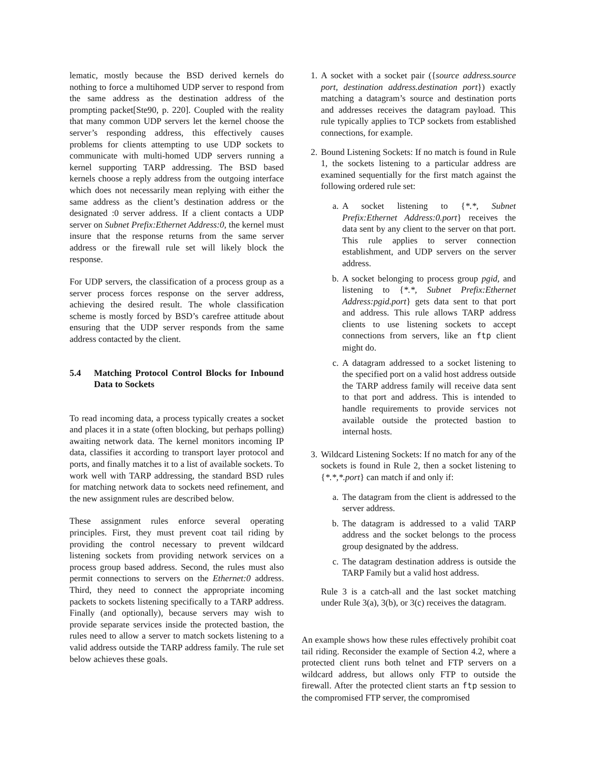lematic, mostly because the BSD derived kernels do nothing to force a multihomed UDP server to respond from the same address as the destination address of the prompting packet[Ste90, p. 220]. Coupled with the reality that many common UDP servers let the kernel choose the server’s responding address, this effectively causes problems for clients attempting to use UDP sockets to communicate with multi-homed UDP servers running a kernel supporting TARP addressing. The BSD based kernels choose a reply address from the outgoing interface which does not necessarily mean replying with either the same address as the client’s destination address or the designated :0 server address. If a client contacts a UDP server on Subnet Prefix:Ethernet Address:0, the kernel must insure that the response returns from the same server address or the firewall rule set will likely block the response.
For UDP servers, the classification of a process group as a server process forces response on the server address, achieving the desired result. The whole classification scheme is mostly forced by BSD’s carefree attitude about ensuring that the UDP server responds from the same address contacted by the client.
5.4 Matching Protocol Control Blocks for Inbound Data to Sockets
To read incoming data, a process typically creates a socket and places it in a state (often blocking, but perhaps polling) awaiting network data. The kernel monitors incoming IP data, classifies it according to transport layer protocol and ports, and finally matches it to a list of available sockets. To work well with TARP addressing, the standard BSD rules for matching network data to sockets need refinement, and the new assignment rules are described below.
These assignment rules enforce several operating principles. First, they must prevent coat tail riding by providing the control necessary to prevent wildcard listening sockets from providing network services on a process group based address. Second, the rules must also permit connections to servers on the Ethernet:0 address. Third, they need to connect the appropriate incoming packets to sockets listening specifically to a TARP address. Finally (and optionally), because servers may wish to provide separate services inside the protected bastion, the rules need to allow a server to match sockets listening to a valid address outside the TARP address family. The rule set below achieves these goals.
1. A socket with a socket pair ({source address.source port, destination address.destination port}) exactly matching a datagram’s source and destination ports and addresses receives the datagram payload. This rule typically applies to TCP sockets from established connections, for example.
2. Bound Listening Sockets: If no match is found in Rule 1, the sockets listening to a particular address are examined sequentially for the first match against the following ordered rule set:
a. A socket listening to {*.*, Subnet Prefix:Ethernet Address:0.port} receives the data sent by any client to the server on that port. This rule applies to server connection establishment, and UDP servers on the server address.
b. A socket belonging to process group pgid, and listening to {*.*, Subnet Prefix:Ethernet Address:pgid.port} gets data sent to that port and address. This rule allows TARP address clients to use listening sockets to accept connections from servers, like an ftp client might do.
c. A datagram addressed to a socket listening to the specified port on a valid host address outside the TARP address family will receive data sent to that port and address. This is intended to handle requirements to provide services not available outside the protected bastion to internal hosts.
3. Wildcard Listening Sockets: If no match for any of the sockets is found in Rule 2, then a socket listening to {*.*,*.port} can match if and only if:
a. The datagram from the client is addressed to the server address.
b. The datagram is addressed to a valid TARP address and the socket belongs to the process group designated by the address.
c. The datagram destination address is outside the TARP Family but a valid host address.
Rule 3 is a catch-all and the last socket matching under Rule 3(a), 3(b), or 3(c) receives the datagram.
An example shows how these rules effectively prohibit coat tail riding. Reconsider the example of Section 4.2, where a protected client runs both telnet and FTP servers on a wildcard address, but allows only FTP to outside the firewall. After the protected client starts an ftp session to the compromised FTP server, the compromised